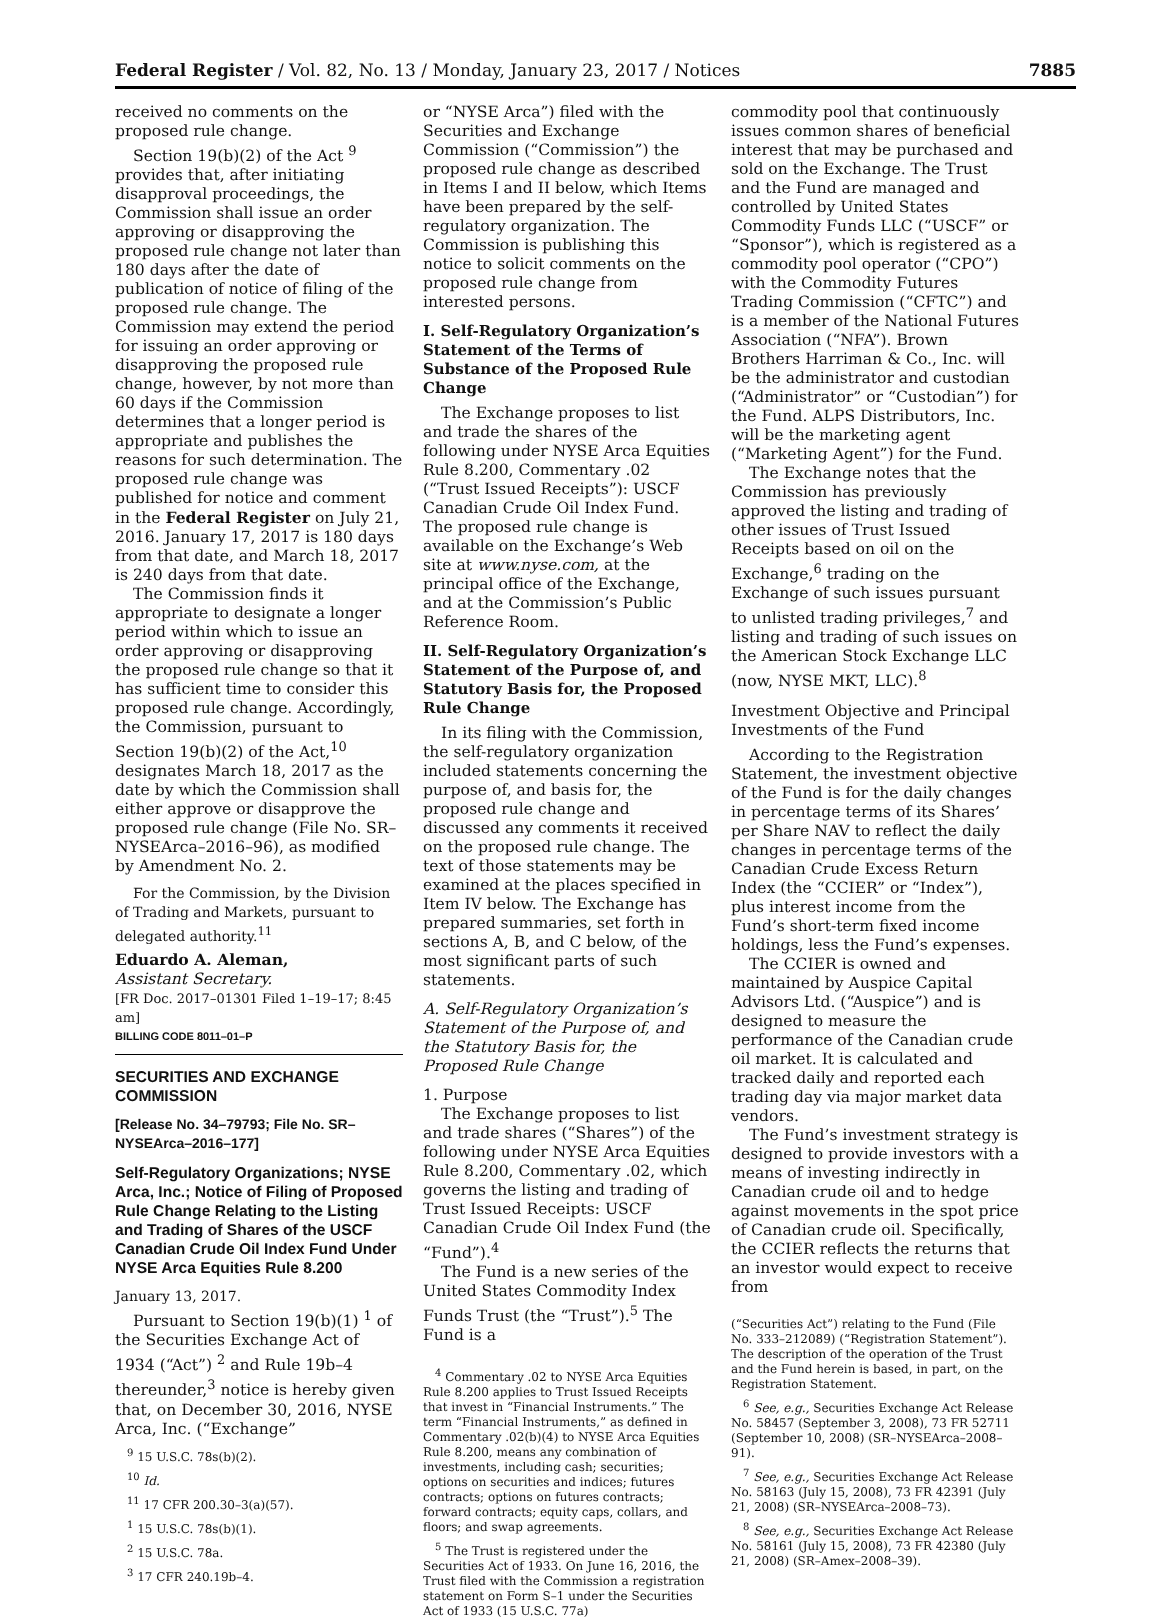Federal Register / Vol. 82, No. 13 / Monday, January 23, 2017 / Notices 7885
received no comments on the proposed rule change.
Section 19(b)(2) of the Act <sup>9</sup> provides that, after initiating disapproval proceedings, the Commission shall issue an order approving or disapproving the proposed rule change not later than 180 days after the date of publication of notice of filing of the proposed rule change. The Commission may extend the period for issuing an order approving or disapproving the proposed rule change, however, by not more than 60 days if the Commission determines that a longer period is appropriate and publishes the reasons for such determination. The proposed rule change was published for notice and comment in the Federal Register on July 21, 2016. January 17, 2017 is 180 days from that date, and March 18, 2017 is 240 days from that date.
The Commission finds it appropriate to designate a longer period within which to issue an order approving or disapproving the proposed rule change so that it has sufficient time to consider this proposed rule change. Accordingly, the Commission, pursuant to Section 19(b)(2) of the Act,<sup>10</sup> designates March 18, 2017 as the date by which the Commission shall either approve or disapprove the proposed rule change (File No. SR–NYSEArca–2016–96), as modified by Amendment No. 2.
For the Commission, by the Division of Trading and Markets, pursuant to delegated authority.<sup>11</sup>
Eduardo A. Aleman,
Assistant Secretary.
[FR Doc. 2017–01301 Filed 1–19–17; 8:45 am]
BILLING CODE 8011–01–P
SECURITIES AND EXCHANGE COMMISSION
[Release No. 34–79793; File No. SR–NYSEArca–2016–177]
Self-Regulatory Organizations; NYSE Arca, Inc.; Notice of Filing of Proposed Rule Change Relating to the Listing and Trading of Shares of the USCF Canadian Crude Oil Index Fund Under NYSE Arca Equities Rule 8.200
January 13, 2017.
Pursuant to Section 19(b)(1) <sup>1</sup> of the Securities Exchange Act of 1934 (“Act”) <sup>2</sup> and Rule 19b–4 thereunder,<sup>3</sup> notice is hereby given that, on December 30, 2016, NYSE Arca, Inc. (“Exchange”
<sup>9</sup> 15 U.S.C. 78s(b)(2).
<sup>10</sup> Id.
<sup>11</sup> 17 CFR 200.30–3(a)(57).
<sup>1</sup> 15 U.S.C. 78s(b)(1).
<sup>2</sup> 15 U.S.C. 78a.
<sup>3</sup> 17 CFR 240.19b–4.
or “NYSE Arca”) filed with the Securities and Exchange Commission (“Commission”) the proposed rule change as described in Items I and II below, which Items have been prepared by the self-regulatory organization. The Commission is publishing this notice to solicit comments on the proposed rule change from interested persons.
I. Self-Regulatory Organization’s Statement of the Terms of Substance of the Proposed Rule Change
The Exchange proposes to list and trade the shares of the following under NYSE Arca Equities Rule 8.200, Commentary .02 (“Trust Issued Receipts”): USCF Canadian Crude Oil Index Fund. The proposed rule change is available on the Exchange’s Web site at www.nyse.com, at the principal office of the Exchange, and at the Commission’s Public Reference Room.
II. Self-Regulatory Organization’s Statement of the Purpose of, and Statutory Basis for, the Proposed Rule Change
In its filing with the Commission, the self-regulatory organization included statements concerning the purpose of, and basis for, the proposed rule change and discussed any comments it received on the proposed rule change. The text of those statements may be examined at the places specified in Item IV below. The Exchange has prepared summaries, set forth in sections A, B, and C below, of the most significant parts of such statements.
A. Self-Regulatory Organization’s Statement of the Purpose of, and the Statutory Basis for, the Proposed Rule Change
1. Purpose
The Exchange proposes to list and trade shares (“Shares”) of the following under NYSE Arca Equities Rule 8.200, Commentary .02, which governs the listing and trading of Trust Issued Receipts: USCF Canadian Crude Oil Index Fund (the “Fund”).<sup>4</sup>
The Fund is a new series of the United States Commodity Index Funds Trust (the “Trust”).<sup>5</sup> The Fund is a
<sup>4</sup> Commentary .02 to NYSE Arca Equities Rule 8.200 applies to Trust Issued Receipts that invest in “Financial Instruments.” The term “Financial Instruments,” as defined in Commentary .02(b)(4) to NYSE Arca Equities Rule 8.200, means any combination of investments, including cash; securities; options on securities and indices; futures contracts; options on futures contracts; forward contracts; equity caps, collars, and floors; and swap agreements.
<sup>5</sup> The Trust is registered under the Securities Act of 1933. On June 16, 2016, the Trust filed with the Commission a registration statement on Form S–1 under the Securities Act of 1933 (15 U.S.C. 77a)
commodity pool that continuously issues common shares of beneficial interest that may be purchased and sold on the Exchange. The Trust and the Fund are managed and controlled by United States Commodity Funds LLC (“USCF” or “Sponsor”), which is registered as a commodity pool operator (“CPO”) with the Commodity Futures Trading Commission (“CFTC”) and is a member of the National Futures Association (“NFA”). Brown Brothers Harriman & Co., Inc. will be the administrator and custodian (“Administrator” or “Custodian”) for the Fund. ALPS Distributors, Inc. will be the marketing agent (“Marketing Agent”) for the Fund.
The Exchange notes that the Commission has previously approved the listing and trading of other issues of Trust Issued Receipts based on oil on the Exchange,<sup>6</sup> trading on the Exchange of such issues pursuant to unlisted trading privileges,<sup>7</sup> and listing and trading of such issues on the American Stock Exchange LLC (now, NYSE MKT, LLC).<sup>8</sup>
Investment Objective and Principal Investments of the Fund
According to the Registration Statement, the investment objective of the Fund is for the daily changes in percentage terms of its Shares’ per Share NAV to reflect the daily changes in percentage terms of the Canadian Crude Excess Return Index (the “CCIER” or “Index”), plus interest income from the Fund’s short-term fixed income holdings, less the Fund’s expenses.
The CCIER is owned and maintained by Auspice Capital Advisors Ltd. (“Auspice”) and is designed to measure the performance of the Canadian crude oil market. It is calculated and tracked daily and reported each trading day via major market data vendors.
The Fund’s investment strategy is designed to provide investors with a means of investing indirectly in Canadian crude oil and to hedge against movements in the spot price of Canadian crude oil. Specifically, the CCIER reflects the returns that an investor would expect to receive from
(“Securities Act”) relating to the Fund (File No. 333–212089) (“Registration Statement”). The description of the operation of the Trust and the Fund herein is based, in part, on the Registration Statement.
<sup>6</sup> See, e.g., Securities Exchange Act Release No. 58457 (September 3, 2008), 73 FR 52711 (September 10, 2008) (SR–NYSEArca–2008–91).
<sup>7</sup> See, e.g., Securities Exchange Act Release No. 58163 (July 15, 2008), 73 FR 42391 (July 21, 2008) (SR–NYSEArca–2008–73).
<sup>8</sup> See, e.g., Securities Exchange Act Release No. 58161 (July 15, 2008), 73 FR 42380 (July 21, 2008) (SR–Amex–2008–39).